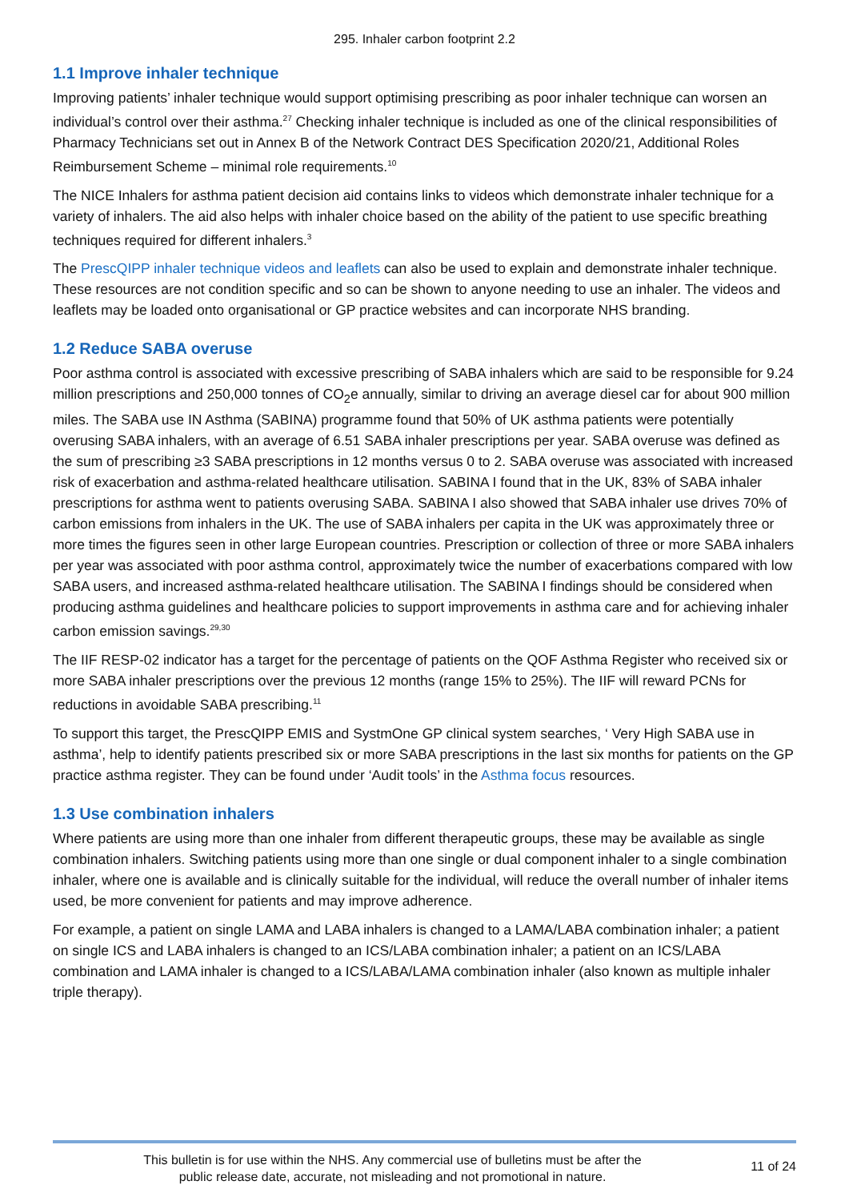295. Inhaler carbon footprint 2.2
1.1 Improve inhaler technique
Improving patients’ inhaler technique would support optimising prescribing as poor inhaler technique can worsen an individual’s control over their asthma.<sup>27</sup> Checking inhaler technique is included as one of the clinical responsibilities of Pharmacy Technicians set out in Annex B of the Network Contract DES Specification 2020/21, Additional Roles Reimbursement Scheme – minimal role requirements.<sup>10</sup>
The NICE Inhalers for asthma patient decision aid contains links to videos which demonstrate inhaler technique for a variety of inhalers. The aid also helps with inhaler choice based on the ability of the patient to use specific breathing techniques required for different inhalers.<sup>3</sup>
The PrescQIPP inhaler technique videos and leaflets can also be used to explain and demonstrate inhaler technique. These resources are not condition specific and so can be shown to anyone needing to use an inhaler. The videos and leaflets may be loaded onto organisational or GP practice websites and can incorporate NHS branding.
1.2 Reduce SABA overuse
Poor asthma control is associated with excessive prescribing of SABA inhalers which are said to be responsible for 9.24 million prescriptions and 250,000 tonnes of CO<sub>2</sub>e annually, similar to driving an average diesel car for about 900 million miles. The SABA use IN Asthma (SABINA) programme found that 50% of UK asthma patients were potentially overusing SABA inhalers, with an average of 6.51 SABA inhaler prescriptions per year. SABA overuse was defined as the sum of prescribing ≥3 SABA prescriptions in 12 months versus 0 to 2. SABA overuse was associated with increased risk of exacerbation and asthma-related healthcare utilisation. SABINA I found that in the UK, 83% of SABA inhaler prescriptions for asthma went to patients overusing SABA. SABINA I also showed that SABA inhaler use drives 70% of carbon emissions from inhalers in the UK. The use of SABA inhalers per capita in the UK was approximately three or more times the figures seen in other large European countries. Prescription or collection of three or more SABA inhalers per year was associated with poor asthma control, approximately twice the number of exacerbations compared with low SABA users, and increased asthma-related healthcare utilisation. The SABINA I findings should be considered when producing asthma guidelines and healthcare policies to support improvements in asthma care and for achieving inhaler carbon emission savings.<sup>29,30</sup>
The IIF RESP-02 indicator has a target for the percentage of patients on the QOF Asthma Register who received six or more SABA inhaler prescriptions over the previous 12 months (range 15% to 25%). The IIF will reward PCNs for reductions in avoidable SABA prescribing.<sup>11</sup>
To support this target, the PrescQIPP EMIS and SystmOne GP clinical system searches, ‘ Very High SABA use in asthma’, help to identify patients prescribed six or more SABA prescriptions in the last six months for patients on the GP practice asthma register. They can be found under ‘Audit tools’ in the Asthma focus resources.
1.3 Use combination inhalers
Where patients are using more than one inhaler from different therapeutic groups, these may be available as single combination inhalers. Switching patients using more than one single or dual component inhaler to a single combination inhaler, where one is available and is clinically suitable for the individual, will reduce the overall number of inhaler items used, be more convenient for patients and may improve adherence.
For example, a patient on single LAMA and LABA inhalers is changed to a LAMA/LABA combination inhaler; a patient on single ICS and LABA inhalers is changed to an ICS/LABA combination inhaler; a patient on an ICS/LABA combination and LAMA inhaler is changed to a ICS/LABA/LAMA combination inhaler (also known as multiple inhaler triple therapy).
This bulletin is for use within the NHS. Any commercial use of bulletins must be after the
public release date, accurate, not misleading and not promotional in nature.
11 of 24